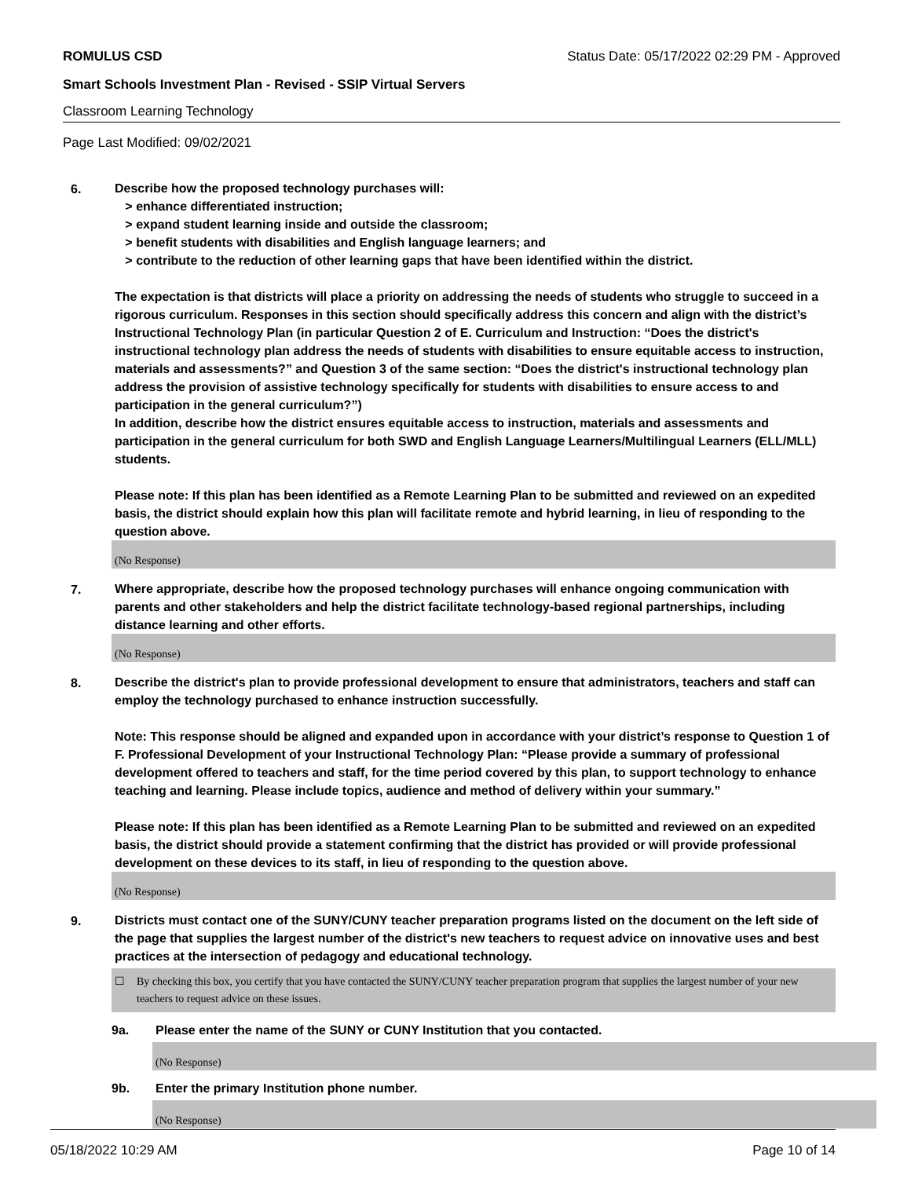ROMULUS CSD Status Date: 05/17/2022 02:29 PM - Approved
Smart Schools Investment Plan - Revised - SSIP Virtual Servers
Classroom Learning Technology
Page Last Modified: 09/02/2021
6.
Describe how the proposed technology purchases will:
> enhance differentiated instruction;
> expand student learning inside and outside the classroom;
> benefit students with disabilities and English language learners; and
> contribute to the reduction of other learning gaps that have been identified within the district.
The expectation is that districts will place a priority on addressing the needs of students who struggle to succeed in a rigorous curriculum. Responses in this section should specifically address this concern and align with the district’s Instructional Technology Plan (in particular Question 2 of E. Curriculum and Instruction: “Does the district's instructional technology plan address the needs of students with disabilities to ensure equitable access to instruction, materials and assessments?” and Question 3 of the same section: “Does the district's instructional technology plan address the provision of assistive technology specifically for students with disabilities to ensure access to and participation in the general curriculum?”)
In addition, describe how the district ensures equitable access to instruction, materials and assessments and participation in the general curriculum for both SWD and English Language Learners/Multilingual Learners (ELL/MLL) students.
Please note: If this plan has been identified as a Remote Learning Plan to be submitted and reviewed on an expedited basis, the district should explain how this plan will facilitate remote and hybrid learning, in lieu of responding to the question above.
(No Response)
7.
Where appropriate, describe how the proposed technology purchases will enhance ongoing communication with parents and other stakeholders and help the district facilitate technology-based regional partnerships, including distance learning and other efforts.
(No Response)
8.
Describe the district's plan to provide professional development to ensure that administrators, teachers and staff can employ the technology purchased to enhance instruction successfully.
Note: This response should be aligned and expanded upon in accordance with your district’s response to Question 1 of F. Professional Development of your Instructional Technology Plan: “Please provide a summary of professional development offered to teachers and staff, for the time period covered by this plan, to support technology to enhance teaching and learning. Please include topics, audience and method of delivery within your summary.”
Please note: If this plan has been identified as a Remote Learning Plan to be submitted and reviewed on an expedited basis, the district should provide a statement confirming that the district has provided or will provide professional development on these devices to its staff, in lieu of responding to the question above.
(No Response)
9.
Districts must contact one of the SUNY/CUNY teacher preparation programs listed on the document on the left side of the page that supplies the largest number of the district's new teachers to request advice on innovative uses and best practices at the intersection of pedagogy and educational technology.
☐ By checking this box, you certify that you have contacted the SUNY/CUNY teacher preparation program that supplies the largest number of your new teachers to request advice on these issues.
9a. Please enter the name of the SUNY or CUNY Institution that you contacted.
(No Response)
9b. Enter the primary Institution phone number.
(No Response)
05/18/2022 10:29 AM Page 10 of 14